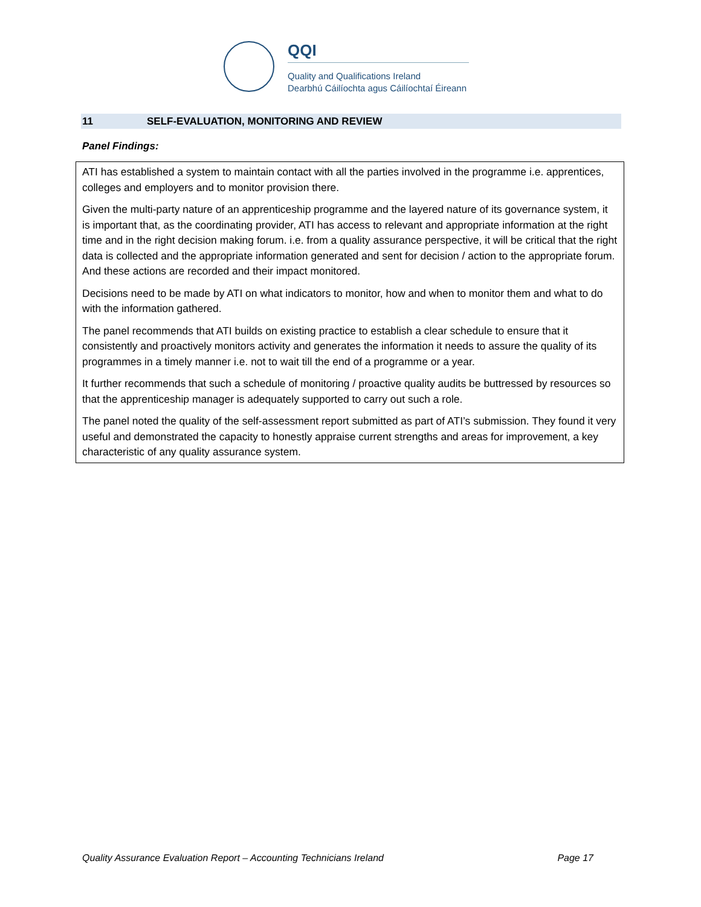QQI
Quality and Qualifications Ireland
Dearbhú Cáilíochta agus Cáilíochtaí Éireann
11 SELF-EVALUATION, MONITORING AND REVIEW
Panel Findings:
ATI has established a system to maintain contact with all the parties involved in the programme i.e. apprentices, colleges and employers and to monitor provision there.
Given the multi-party nature of an apprenticeship programme and the layered nature of its governance system, it is important that, as the coordinating provider, ATI has access to relevant and appropriate information at the right time and in the right decision making forum. i.e. from a quality assurance perspective, it will be critical that the right data is collected and the appropriate information generated and sent for decision / action to the appropriate forum. And these actions are recorded and their impact monitored.
Decisions need to be made by ATI on what indicators to monitor, how and when to monitor them and what to do with the information gathered.
The panel recommends that ATI builds on existing practice to establish a clear schedule to ensure that it consistently and proactively monitors activity and generates the information it needs to assure the quality of its programmes in a timely manner i.e. not to wait till the end of a programme or a year.
It further recommends that such a schedule of monitoring / proactive quality audits be buttressed by resources so that the apprenticeship manager is adequately supported to carry out such a role.
The panel noted the quality of the self-assessment report submitted as part of ATI’s submission. They found it very useful and demonstrated the capacity to honestly appraise current strengths and areas for improvement, a key characteristic of any quality assurance system.
Quality Assurance Evaluation Report – Accounting Technicians Ireland Page 17